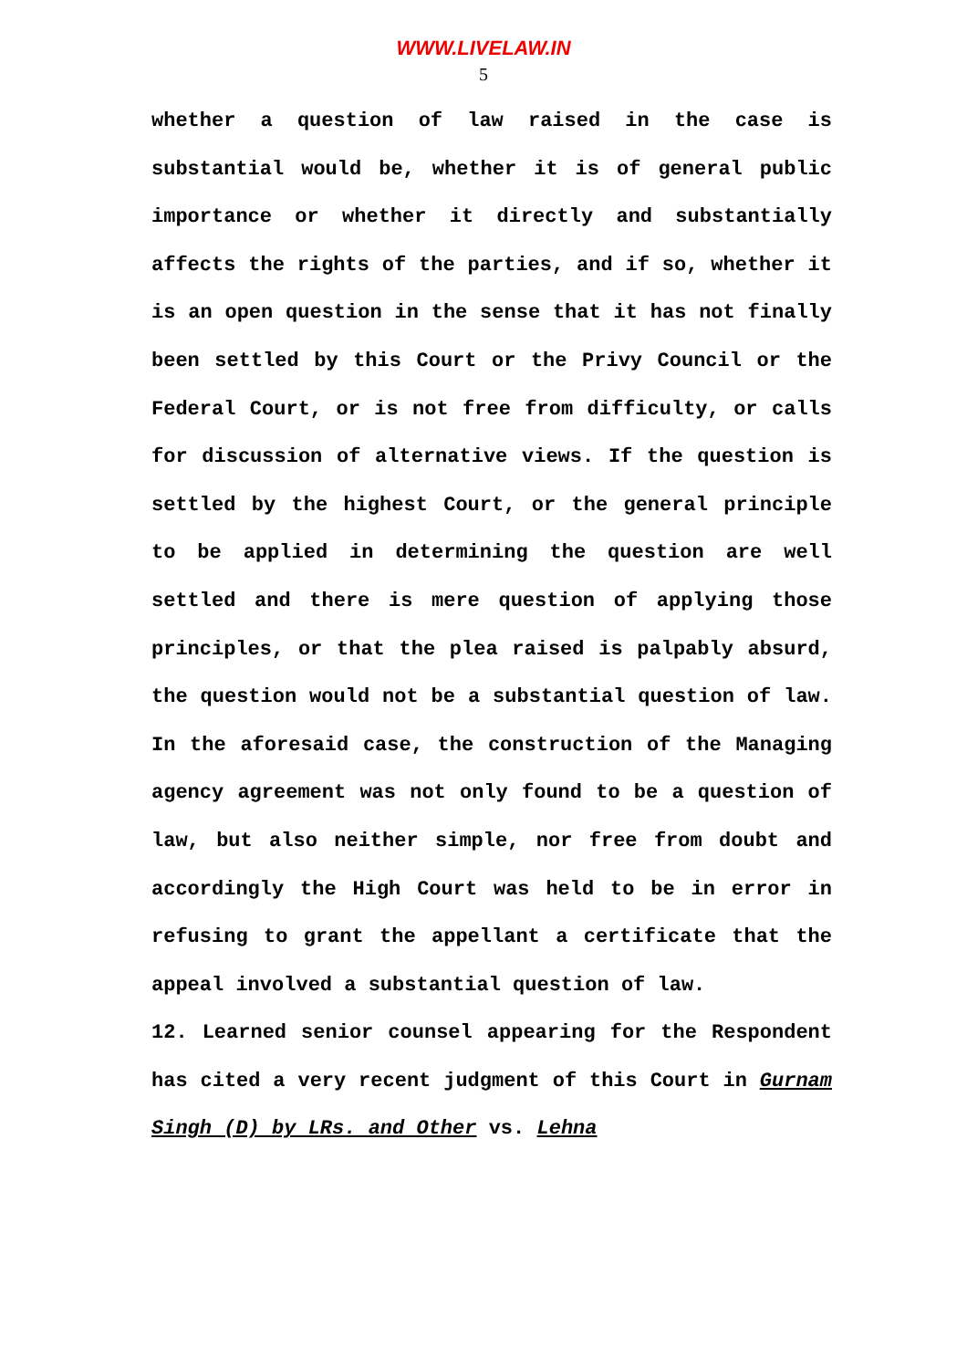WWW.LIVELAW.IN
5
whether a question of law raised in the case is substantial would be, whether it is of general public importance or whether it directly and substantially affects the rights of the parties, and if so, whether it is an open question in the sense that it has not finally been settled by this Court or the Privy Council or the Federal Court, or is not free from difficulty, or calls for discussion of alternative views. If the question is settled by the highest Court, or the general principle to be applied in determining the question are well settled and there is mere question of applying those principles, or that the plea raised is palpably absurd, the question would not be a substantial question of law. In the aforesaid case, the construction of the Managing agency agreement was not only found to be a question of law, but also neither simple, nor free from doubt and accordingly the High Court was held to be in error in refusing to grant the appellant a certificate that the appeal involved a substantial question of law.
12. Learned senior counsel appearing for the Respondent has cited a very recent judgment of this Court in Gurnam Singh (D) by LRs. and Other vs. Lehna